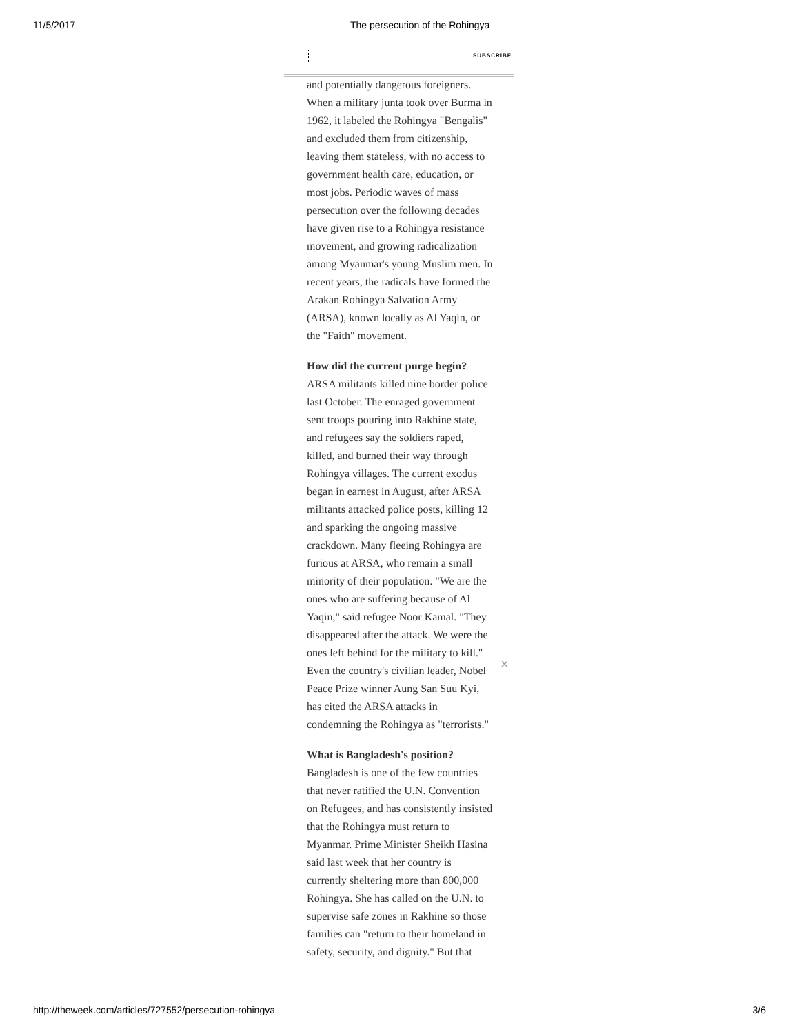11/5/2017 The persecution of the Rohingya
SUBSCRIBE
and potentially dangerous foreigners. When a military junta took over Burma in 1962, it labeled the Rohingya "Bengalis" and excluded them from citizenship, leaving them stateless, with no access to government health care, education, or most jobs. Periodic waves of mass persecution over the following decades have given rise to a Rohingya resistance movement, and growing radicalization among Myanmar's young Muslim men. In recent years, the radicals have formed the Arakan Rohingya Salvation Army (ARSA), known locally as Al Yaqin, or the "Faith" movement.
How did the current purge begin?
ARSA militants killed nine border police last October. The enraged government sent troops pouring into Rakhine state, and refugees say the soldiers raped, killed, and burned their way through Rohingya villages. The current exodus began in earnest in August, after ARSA militants attacked police posts, killing 12 and sparking the ongoing massive crackdown. Many fleeing Rohingya are furious at ARSA, who remain a small minority of their population. "We are the ones who are suffering because of Al Yaqin," said refugee Noor Kamal. "They disappeared after the attack. We were the ones left behind for the military to kill." Even the country's civilian leader, Nobel Peace Prize winner Aung San Suu Kyi, has cited the ARSA attacks in condemning the Rohingya as "terrorists."
What is Bangladesh's position?
Bangladesh is one of the few countries that never ratified the U.N. Convention on Refugees, and has consistently insisted that the Rohingya must return to Myanmar. Prime Minister Sheikh Hasina said last week that her country is currently sheltering more than 800,000 Rohingya. She has called on the U.N. to supervise safe zones in Rakhine so those families can "return to their homeland in safety, security, and dignity." But that
×
http://theweek.com/articles/727552/persecution-rohingya 3/6